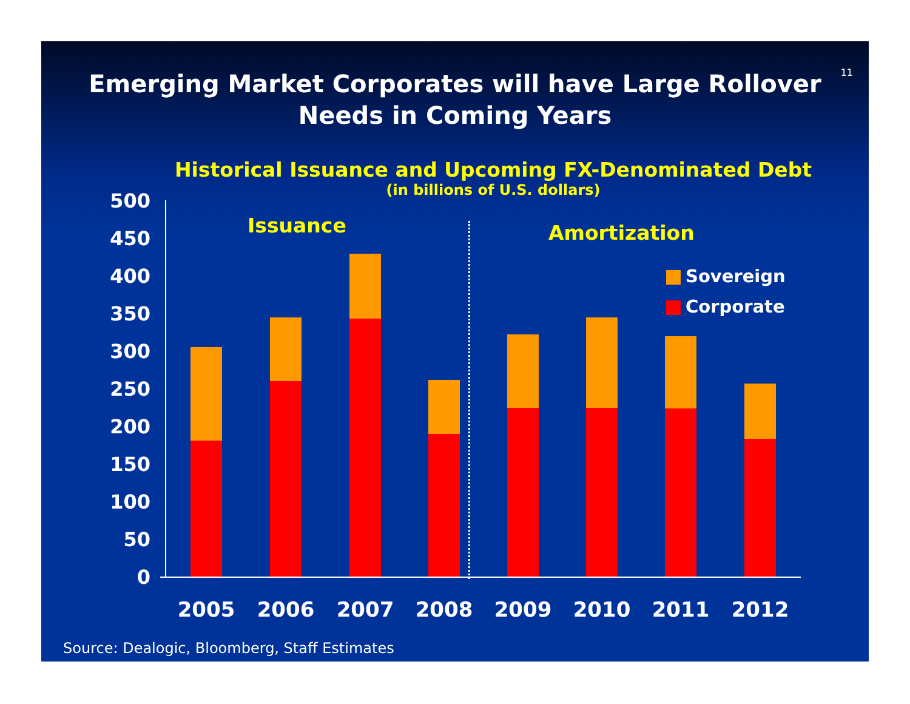11
Emerging Market Corporates will have Large Rollover
Needs in Coming Years
Historical Issuance and Upcoming FX-Denominated Debt
(in billions of U.S. dollars)
Issuance Amortization
500
450
400
350
300
250
200
150
100
50
0
Sovereign
Corporate
2005 2006 2007 2008 2009 2010 2011 2012
Source: Dealogic, Bloomberg, Staff Estimates